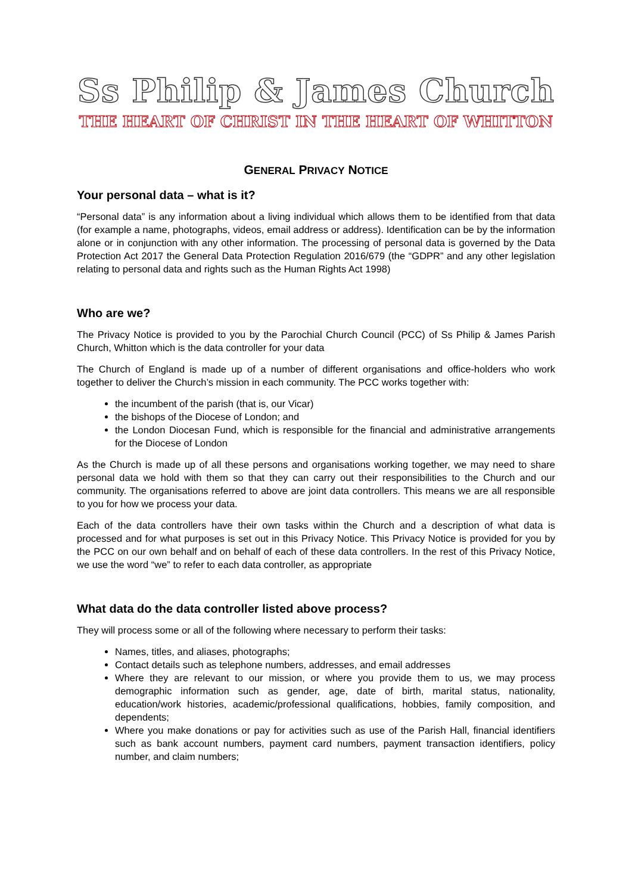Ss Philip & James Church
THE HEART OF CHRIST IN THE HEART OF WHITTON
GENERAL PRIVACY NOTICE
Your personal data – what is it?
“Personal data” is any information about a living individual which allows them to be identified from that data (for example a name, photographs, videos, email address or address). Identification can be by the information alone or in conjunction with any other information. The processing of personal data is governed by the Data Protection Act 2017 the General Data Protection Regulation 2016/679 (the “GDPR” and any other legislation relating to personal data and rights such as the Human Rights Act 1998)
Who are we?
The Privacy Notice is provided to you by the Parochial Church Council (PCC) of Ss Philip & James Parish Church, Whitton which is the data controller for your data
The Church of England is made up of a number of different organisations and office-holders who work together to deliver the Church’s mission in each community. The PCC works together with:
the incumbent of the parish (that is, our Vicar)
the bishops of the Diocese of London; and
the London Diocesan Fund, which is responsible for the financial and administrative arrangements for the Diocese of London
As the Church is made up of all these persons and organisations working together, we may need to share personal data we hold with them so that they can carry out their responsibilities to the Church and our community. The organisations referred to above are joint data controllers. This means we are all responsible to you for how we process your data.
Each of the data controllers have their own tasks within the Church and a description of what data is processed and for what purposes is set out in this Privacy Notice. This Privacy Notice is provided for you by the PCC on our own behalf and on behalf of each of these data controllers. In the rest of this Privacy Notice, we use the word “we” to refer to each data controller, as appropriate
What data do the data controller listed above process?
They will process some or all of the following where necessary to perform their tasks:
Names, titles, and aliases, photographs;
Contact details such as telephone numbers, addresses, and email addresses
Where they are relevant to our mission, or where you provide them to us, we may process demographic information such as gender, age, date of birth, marital status, nationality, education/work histories, academic/professional qualifications, hobbies, family composition, and dependents;
Where you make donations or pay for activities such as use of the Parish Hall, financial identifiers such as bank account numbers, payment card numbers, payment transaction identifiers, policy number, and claim numbers;